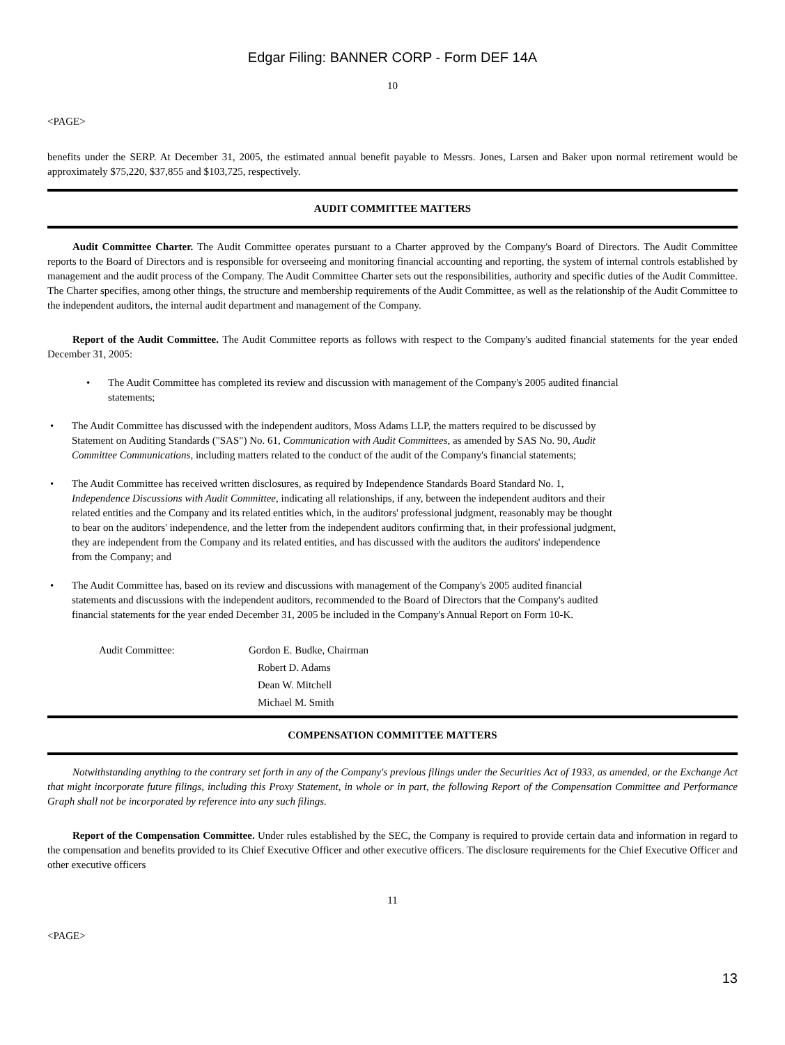Edgar Filing: BANNER CORP - Form DEF 14A
10
<PAGE>
benefits under the SERP. At December 31, 2005, the estimated annual benefit payable to Messrs. Jones, Larsen and Baker upon normal retirement would be approximately $75,220, $37,855 and $103,725, respectively.
AUDIT COMMITTEE MATTERS
Audit Committee Charter. The Audit Committee operates pursuant to a Charter approved by the Company's Board of Directors. The Audit Committee reports to the Board of Directors and is responsible for overseeing and monitoring financial accounting and reporting, the system of internal controls established by management and the audit process of the Company. The Audit Committee Charter sets out the responsibilities, authority and specific duties of the Audit Committee. The Charter specifies, among other things, the structure and membership requirements of the Audit Committee, as well as the relationship of the Audit Committee to the independent auditors, the internal audit department and management of the Company.
Report of the Audit Committee. The Audit Committee reports as follows with respect to the Company's audited financial statements for the year ended December 31, 2005:
• The Audit Committee has completed its review and discussion with management of the Company's 2005 audited financial statements;
• The Audit Committee has discussed with the independent auditors, Moss Adams LLP, the matters required to be discussed by Statement on Auditing Standards ("SAS") No. 61, Communication with Audit Committees, as amended by SAS No. 90, Audit Committee Communications, including matters related to the conduct of the audit of the Company's financial statements;
• The Audit Committee has received written disclosures, as required by Independence Standards Board Standard No. 1, Independence Discussions with Audit Committee, indicating all relationships, if any, between the independent auditors and their related entities and the Company and its related entities which, in the auditors' professional judgment, reasonably may be thought to bear on the auditors' independence, and the letter from the independent auditors confirming that, in their professional judgment, they are independent from the Company and its related entities, and has discussed with the auditors the auditors' independence from the Company; and
• The Audit Committee has, based on its review and discussions with management of the Company's 2005 audited financial statements and discussions with the independent auditors, recommended to the Board of Directors that the Company's audited financial statements for the year ended December 31, 2005 be included in the Company's Annual Report on Form 10-K.
Audit Committee: Gordon E. Budke, Chairman
Robert D. Adams
Dean W. Mitchell
Michael M. Smith
COMPENSATION COMMITTEE MATTERS
Notwithstanding anything to the contrary set forth in any of the Company's previous filings under the Securities Act of 1933, as amended, or the Exchange Act that might incorporate future filings, including this Proxy Statement, in whole or in part, the following Report of the Compensation Committee and Performance Graph shall not be incorporated by reference into any such filings.
Report of the Compensation Committee. Under rules established by the SEC, the Company is required to provide certain data and information in regard to the compensation and benefits provided to its Chief Executive Officer and other executive officers. The disclosure requirements for the Chief Executive Officer and other executive officers
11
<PAGE>
13